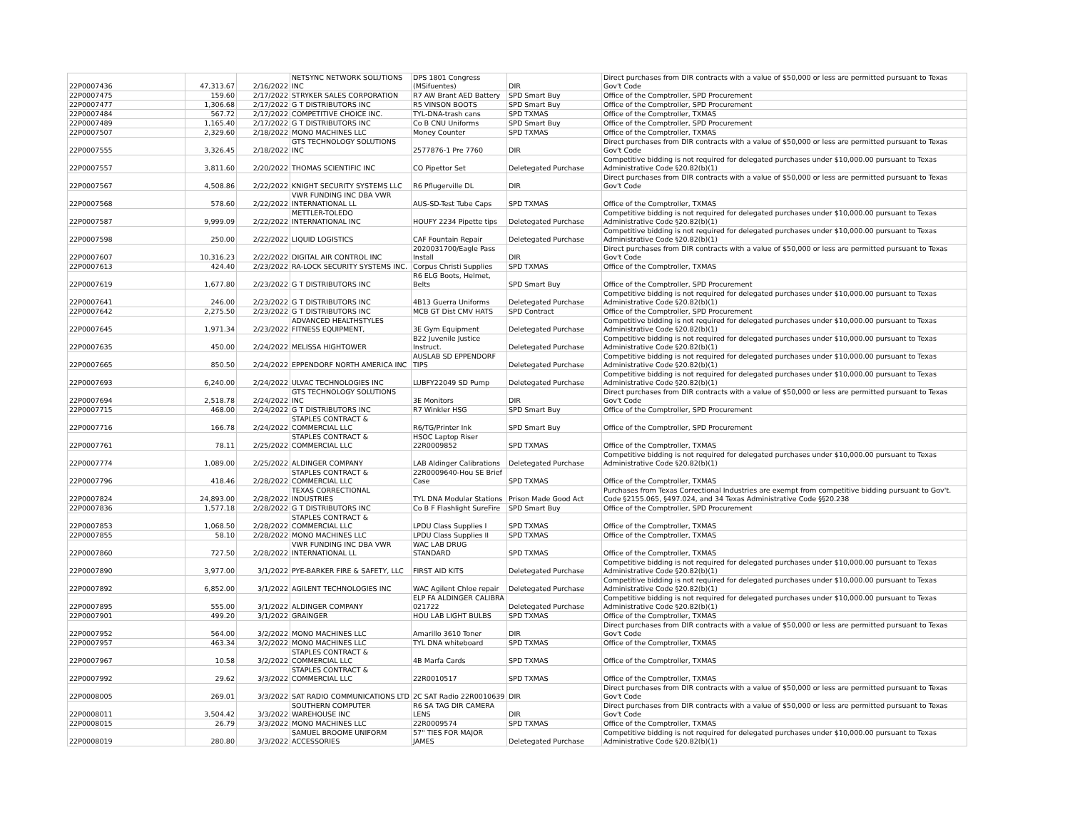| 22P0007436 | 47,313.67 | 2/16/2022 | NETSYNC NETWORK SOLUTIONS INC | DPS 1801 Congress (MSifuentes) | DIR | Direct purchases from DIR contracts with a value of $50,000 or less are permitted pursuant to Texas Gov't Code |
| 22P0007475 | 159.60 | 2/17/2022 | STRYKER SALES CORPORATION | R7 AW Brant AED Battery | SPD Smart Buy | Office of the Comptroller, SPD Procurement |
| 22P0007477 | 1,306.68 | 2/17/2022 | G T DISTRIBUTORS INC | R5 VINSON BOOTS | SPD Smart Buy | Office of the Comptroller, SPD Procurement |
| 22P0007484 | 567.72 | 2/17/2022 | COMPETITIVE CHOICE INC. | TYL-DNA-trash cans | SPD TXMAS | Office of the Comptroller, TXMAS |
| 22P0007489 | 1,165.40 | 2/17/2022 | G T DISTRIBUTORS INC | Co B CNU Uniforms | SPD Smart Buy | Office of the Comptroller, SPD Procurement |
| 22P0007507 | 2,329.60 | 2/18/2022 | MONO MACHINES LLC | Money Counter | SPD TXMAS | Office of the Comptroller, TXMAS |
| 22P0007555 | 3,326.45 | 2/18/2022 | GTS TECHNOLOGY SOLUTIONS INC | 2577876-1 Pre 7760 | DIR | Direct purchases from DIR contracts with a value of $50,000 or less are permitted pursuant to Texas Gov't Code |
| 22P0007557 | 3,811.60 | 2/20/2022 | THOMAS SCIENTIFIC INC | CO Pipettor Set | Deletegated Purchase | Competitive bidding is not required for delegated purchases under $10,000.00 pursuant to Texas Administrative Code §20.82(b)(1) |
| 22P0007567 | 4,508.86 | 2/22/2022 | KNIGHT SECURITY SYSTEMS LLC | R6 Pflugerville DL | DIR | Direct purchases from DIR contracts with a value of $50,000 or less are permitted pursuant to Texas Gov't Code |
| 22P0007568 | 578.60 | 2/22/2022 | VWR FUNDING INC DBA VWR INTERNATIONAL LL | AUS-SD-Test Tube Caps | SPD TXMAS | Office of the Comptroller, TXMAS |
| 22P0007587 | 9,999.09 | 2/22/2022 | METTLER-TOLEDO INTERNATIONAL INC | HOUFY 2234 Pipette tips | Deletegated Purchase | Competitive bidding is not required for delegated purchases under $10,000.00 pursuant to Texas Administrative Code §20.82(b)(1) |
| 22P0007598 | 250.00 | 2/22/2022 | LIQUID LOGISTICS | CAF Fountain Repair | Deletegated Purchase | Competitive bidding is not required for delegated purchases under $10,000.00 pursuant to Texas Administrative Code §20.82(b)(1) |
| 22P0007607 | 10,316.23 | 2/22/2022 | DIGITAL AIR CONTROL INC | 2020031700/Eagle Pass Install | DIR | Direct purchases from DIR contracts with a value of $50,000 or less are permitted pursuant to Texas Gov't Code |
| 22P0007613 | 424.40 | 2/23/2022 | RA-LOCK SECURITY SYSTEMS INC. | Corpus Christi Supplies | SPD TXMAS | Office of the Comptroller, TXMAS |
| 22P0007619 | 1,677.80 | 2/23/2022 | G T DISTRIBUTORS INC | R6 ELG Boots, Helmet, Belts | SPD Smart Buy | Office of the Comptroller, SPD Procurement |
| 22P0007641 | 246.00 | 2/23/2022 | G T DISTRIBUTORS INC | 4B13 Guerra Uniforms | Deletegated Purchase | Competitive bidding is not required for delegated purchases under $10,000.00 pursuant to Texas Administrative Code §20.82(b)(1) |
| 22P0007642 | 2,275.50 | 2/23/2022 | G T DISTRIBUTORS INC | MCB GT Dist CMV HATS | SPD Contract | Office of the Comptroller, SPD Procurement |
| 22P0007645 | 1,971.34 | 2/23/2022 | ADVANCED HEALTHSTYLES FITNESS EQUIPMENT, | 3E Gym Equipment | Deletegated Purchase | Competitive bidding is not required for delegated purchases under $10,000.00 pursuant to Texas Administrative Code §20.82(b)(1) |
| 22P0007635 | 450.00 | 2/24/2022 | MELISSA HIGHTOWER | B22 Juvenile Justice Instruct. | Deletegated Purchase | Competitive bidding is not required for delegated purchases under $10,000.00 pursuant to Texas Administrative Code §20.82(b)(1) |
| 22P0007665 | 850.50 | 2/24/2022 | EPPENDORF NORTH AMERICA INC | AUSLAB SD EPPENDORF TIPS | Deletegated Purchase | Competitive bidding is not required for delegated purchases under $10,000.00 pursuant to Texas Administrative Code §20.82(b)(1) |
| 22P0007693 | 6,240.00 | 2/24/2022 | ULVAC TECHNOLOGIES INC | LUBFY22049 SD Pump | Deletegated Purchase | Competitive bidding is not required for delegated purchases under $10,000.00 pursuant to Texas Administrative Code §20.82(b)(1) |
| 22P0007694 | 2,518.78 | 2/24/2022 | GTS TECHNOLOGY SOLUTIONS INC | 3E Monitors | DIR | Direct purchases from DIR contracts with a value of $50,000 or less are permitted pursuant to Texas Gov't Code |
| 22P0007715 | 468.00 | 2/24/2022 | G T DISTRIBUTORS INC | R7 Winkler HSG | SPD Smart Buy | Office of the Comptroller, SPD Procurement |
| 22P0007716 | 166.78 | 2/24/2022 | STAPLES CONTRACT & COMMERCIAL LLC | R6/TG/Printer Ink | SPD Smart Buy | Office of the Comptroller, SPD Procurement |
| 22P0007761 | 78.11 | 2/25/2022 | STAPLES CONTRACT & COMMERCIAL LLC | HSOC Laptop Riser 22R0009852 | SPD TXMAS | Office of the Comptroller, TXMAS |
| 22P0007774 | 1,089.00 | 2/25/2022 | ALDINGER COMPANY | LAB Aldinger Calibrations | Deletegated Purchase | Competitive bidding is not required for delegated purchases under $10,000.00 pursuant to Texas Administrative Code §20.82(b)(1) |
| 22P0007796 | 418.46 | 2/28/2022 | STAPLES CONTRACT & COMMERCIAL LLC | 22R0009640-Hou SE Brief Case | SPD TXMAS | Office of the Comptroller, TXMAS |
| 22P0007824 | 24,893.00 | 2/28/2022 | TEXAS CORRECTIONAL INDUSTRIES | TYL DNA Modular Stations | Prison Made Good Act | Purchases from Texas Correctional Industries are exempt from competitive bidding pursuant to Gov't. Code §2155.065, §497.024, and 34 Texas Administrative Code §§20.238 |
| 22P0007836 | 1,577.18 | 2/28/2022 | G T DISTRIBUTORS INC | Co B F Flashlight SureFire | SPD Smart Buy | Office of the Comptroller, SPD Procurement |
| 22P0007853 | 1,068.50 | 2/28/2022 | STAPLES CONTRACT & COMMERCIAL LLC | LPDU Class Supplies I | SPD TXMAS | Office of the Comptroller, TXMAS |
| 22P0007855 | 58.10 | 2/28/2022 | MONO MACHINES LLC | LPDU Class Supplies II | SPD TXMAS | Office of the Comptroller, TXMAS |
| 22P0007860 | 727.50 | 2/28/2022 | VWR FUNDING INC DBA VWR INTERNATIONAL LL | WAC LAB DRUG STANDARD | SPD TXMAS | Office of the Comptroller, TXMAS |
| 22P0007890 | 3,977.00 | 3/1/2022 | PYE-BARKER FIRE & SAFETY, LLC | FIRST AID KITS | Deletegated Purchase | Competitive bidding is not required for delegated purchases under $10,000.00 pursuant to Texas Administrative Code §20.82(b)(1) |
| 22P0007892 | 6,852.00 | 3/1/2022 | AGILENT TECHNOLOGIES INC | WAC Agilent Chloe repair | Deletegated Purchase | Competitive bidding is not required for delegated purchases under $10,000.00 pursuant to Texas Administrative Code §20.82(b)(1) |
| 22P0007895 | 555.00 | 3/1/2022 | ALDINGER COMPANY | ELP FA ALDINGER CALIBRA 021722 | Deletegated Purchase | Competitive bidding is not required for delegated purchases under $10,000.00 pursuant to Texas Administrative Code §20.82(b)(1) |
| 22P0007901 | 499.20 | 3/1/2022 | GRAINGER | HOU LAB LIGHT BULBS | SPD TXMAS | Office of the Comptroller, TXMAS |
| 22P0007952 | 564.00 | 3/2/2022 | MONO MACHINES LLC | Amarillo 3610 Toner | DIR | Direct purchases from DIR contracts with a value of $50,000 or less are permitted pursuant to Texas Gov't Code |
| 22P0007957 | 463.34 | 3/2/2022 | MONO MACHINES LLC | TYL DNA whiteboard | SPD TXMAS | Office of the Comptroller, TXMAS |
| 22P0007967 | 10.58 | 3/2/2022 | STAPLES CONTRACT & COMMERCIAL LLC | 4B Marfa Cards | SPD TXMAS | Office of the Comptroller, TXMAS |
| 22P0007992 | 29.62 | 3/3/2022 | STAPLES CONTRACT & COMMERCIAL LLC | 22R0010517 | SPD TXMAS | Office of the Comptroller, TXMAS |
| 22P0008005 | 269.01 | 3/3/2022 | SAT RADIO COMMUNICATIONS LTD | 2C SAT Radio 22R0010639 | DIR | Direct purchases from DIR contracts with a value of $50,000 or less are permitted pursuant to Texas Gov't Code |
| 22P0008011 | 3,504.42 | 3/3/2022 | SOUTHERN COMPUTER WAREHOUSE INC | R6 SA TAG DIR CAMERA LENS | DIR | Direct purchases from DIR contracts with a value of $50,000 or less are permitted pursuant to Texas Gov't Code |
| 22P0008015 | 26.79 | 3/3/2022 | MONO MACHINES LLC | 22R0009574 | SPD TXMAS | Office of the Comptroller, TXMAS |
| 22P0008019 | 280.80 | 3/3/2022 | SAMUEL BROOME UNIFORM ACCESSORIES | 57" TIES FOR MAJOR JAMES | Deletegated Purchase | Competitive bidding is not required for delegated purchases under $10,000.00 pursuant to Texas Administrative Code §20.82(b)(1) |